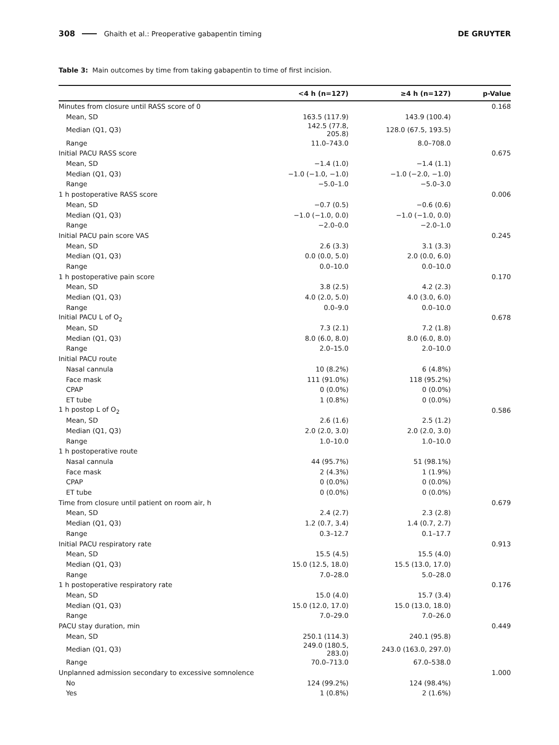308 Ghaith et al.: Preoperative gabapentin timing DE GRUYTER
Table 3: Main outcomes by time from taking gabapentin to time of first incision.
| | <4 h (n=127) | ≥4 h (n=127) | p-Value |
| --- | --- | --- | --- |
| Minutes from closure until RASS score of 0 | | | 0.168 |
| Mean, SD | 163.5 (117.9) | 143.9 (100.4) | |
| Median (Q1, Q3) | 142.5 (77.8, 205.8) | 128.0 (67.5, 193.5) | |
| Range | 11.0–743.0 | 8.0–708.0 | |
| Initial PACU RASS score | | | 0.675 |
| Mean, SD | −1.4 (1.0) | −1.4 (1.1) | |
| Median (Q1, Q3) | −1.0 (−1.0, −1.0) | −1.0 (−2.0, −1.0) | |
| Range | −5.0–1.0 | −5.0–3.0 | |
| 1 h postoperative RASS score | | | 0.006 |
| Mean, SD | −0.7 (0.5) | −0.6 (0.6) | |
| Median (Q1, Q3) | −1.0 (−1.0, 0.0) | −1.0 (−1.0, 0.0) | |
| Range | −2.0–0.0 | −2.0–1.0 | |
| Initial PACU pain score VAS | | | 0.245 |
| Mean, SD | 2.6 (3.3) | 3.1 (3.3) | |
| Median (Q1, Q3) | 0.0 (0.0, 5.0) | 2.0 (0.0, 6.0) | |
| Range | 0.0–10.0 | 0.0–10.0 | |
| 1 h postoperative pain score | | | 0.170 |
| Mean, SD | 3.8 (2.5) | 4.2 (2.3) | |
| Median (Q1, Q3) | 4.0 (2.0, 5.0) | 4.0 (3.0, 6.0) | |
| Range | 0.0–9.0 | 0.0–10.0 | |
| Initial PACU L of O<sub>2</sub> | | | 0.678 |
| Mean, SD | 7.3 (2.1) | 7.2 (1.8) | |
| Median (Q1, Q3) | 8.0 (6.0, 8.0) | 8.0 (6.0, 8.0) | |
| Range | 2.0–15.0 | 2.0–10.0 | |
| Initial PACU route | | | |
| Nasal cannula | 10 (8.2%) | 6 (4.8%) | |
| Face mask | 111 (91.0%) | 118 (95.2%) | |
| CPAP | 0 (0.0%) | 0 (0.0%) | |
| ET tube | 1 (0.8%) | 0 (0.0%) | |
| 1 h postop L of O<sub>2</sub> | | | 0.586 |
| Mean, SD | 2.6 (1.6) | 2.5 (1.2) | |
| Median (Q1, Q3) | 2.0 (2.0, 3.0) | 2.0 (2.0, 3.0) | |
| Range | 1.0–10.0 | 1.0–10.0 | |
| 1 h postoperative route | | | |
| Nasal cannula | 44 (95.7%) | 51 (98.1%) | |
| Face mask | 2 (4.3%) | 1 (1.9%) | |
| CPAP | 0 (0.0%) | 0 (0.0%) | |
| ET tube | 0 (0.0%) | 0 (0.0%) | |
| Time from closure until patient on room air, h | | | 0.679 |
| Mean, SD | 2.4 (2.7) | 2.3 (2.8) | |
| Median (Q1, Q3) | 1.2 (0.7, 3.4) | 1.4 (0.7, 2.7) | |
| Range | 0.3–12.7 | 0.1–17.7 | |
| Initial PACU respiratory rate | | | 0.913 |
| Mean, SD | 15.5 (4.5) | 15.5 (4.0) | |
| Median (Q1, Q3) | 15.0 (12.5, 18.0) | 15.5 (13.0, 17.0) | |
| Range | 7.0–28.0 | 5.0–28.0 | |
| 1 h postoperative respiratory rate | | | 0.176 |
| Mean, SD | 15.0 (4.0) | 15.7 (3.4) | |
| Median (Q1, Q3) | 15.0 (12.0, 17.0) | 15.0 (13.0, 18.0) | |
| Range | 7.0–29.0 | 7.0–26.0 | |
| PACU stay duration, min | | | 0.449 |
| Mean, SD | 250.1 (114.3) | 240.1 (95.8) | |
| Median (Q1, Q3) | 249.0 (180.5, 283.0) | 243.0 (163.0, 297.0) | |
| Range | 70.0–713.0 | 67.0–538.0 | |
| Unplanned admission secondary to excessive somnolence | | | 1.000 |
| No | 124 (99.2%) | 124 (98.4%) | |
| Yes | 1 (0.8%) | 2 (1.6%) | |